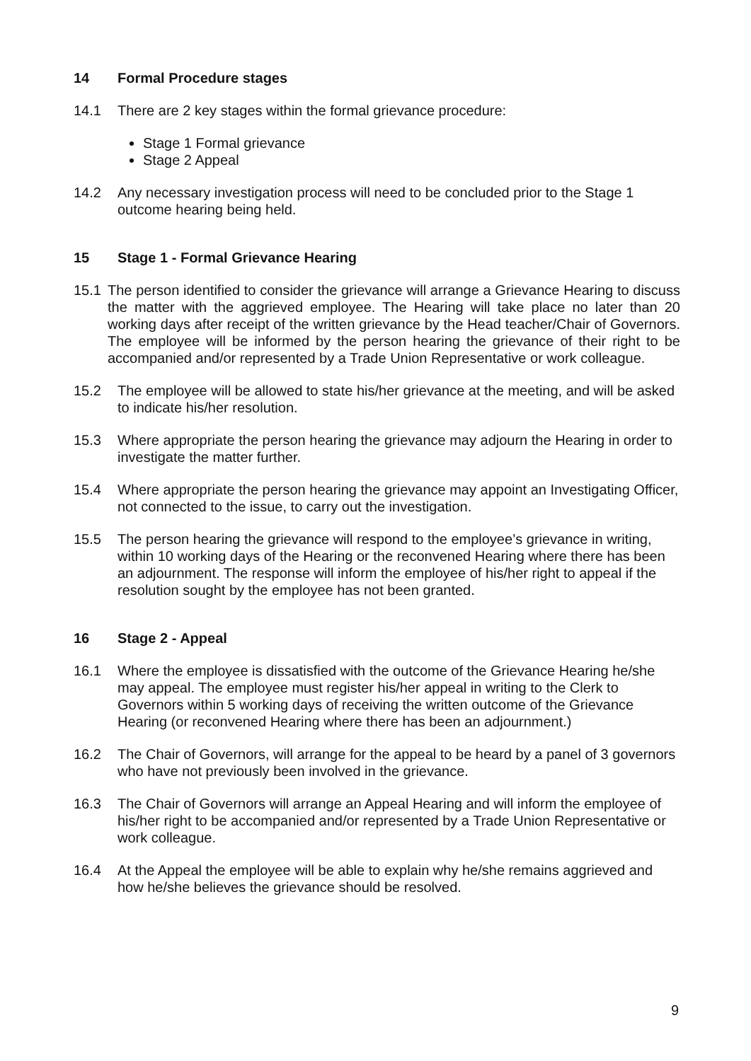14 Formal Procedure stages
14.1 There are 2 key stages within the formal grievance procedure:
Stage 1 Formal grievance
Stage 2 Appeal
14.2 Any necessary investigation process will need to be concluded prior to the Stage 1 outcome hearing being held.
15 Stage 1 - Formal Grievance Hearing
15.1 The person identified to consider the grievance will arrange a Grievance Hearing to discuss the matter with the aggrieved employee. The Hearing will take place no later than 20 working days after receipt of the written grievance by the Head teacher/Chair of Governors. The employee will be informed by the person hearing the grievance of their right to be accompanied and/or represented by a Trade Union Representative or work colleague.
15.2 The employee will be allowed to state his/her grievance at the meeting, and will be asked to indicate his/her resolution.
15.3 Where appropriate the person hearing the grievance may adjourn the Hearing in order to investigate the matter further.
15.4 Where appropriate the person hearing the grievance may appoint an Investigating Officer, not connected to the issue, to carry out the investigation.
15.5 The person hearing the grievance will respond to the employee’s grievance in writing, within 10 working days of the Hearing or the reconvened Hearing where there has been an adjournment. The response will inform the employee of his/her right to appeal if the resolution sought by the employee has not been granted.
16 Stage 2 - Appeal
16.1 Where the employee is dissatisfied with the outcome of the Grievance Hearing he/she may appeal. The employee must register his/her appeal in writing to the Clerk to Governors within 5 working days of receiving the written outcome of the Grievance Hearing (or reconvened Hearing where there has been an adjournment.)
16.2 The Chair of Governors, will arrange for the appeal to be heard by a panel of 3 governors who have not previously been involved in the grievance.
16.3 The Chair of Governors will arrange an Appeal Hearing and will inform the employee of his/her right to be accompanied and/or represented by a Trade Union Representative or work colleague.
16.4 At the Appeal the employee will be able to explain why he/she remains aggrieved and how he/she believes the grievance should be resolved.
9